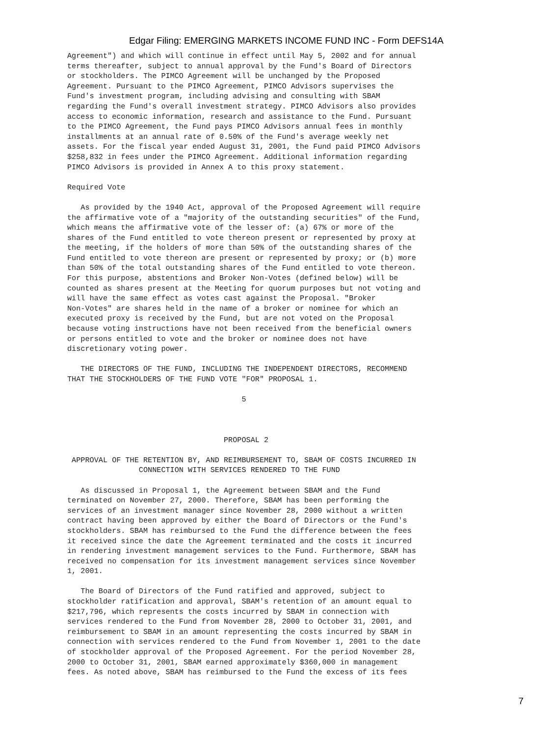Edgar Filing: EMERGING MARKETS INCOME FUND INC - Form DEFS14A
Agreement") and which will continue in effect until May 5, 2002 and for annual
terms thereafter, subject to annual approval by the Fund's Board of Directors
or stockholders. The PIMCO Agreement will be unchanged by the Proposed
Agreement. Pursuant to the PIMCO Agreement, PIMCO Advisors supervises the
Fund's investment program, including advising and consulting with SBAM
regarding the Fund's overall investment strategy. PIMCO Advisors also provides
access to economic information, research and assistance to the Fund. Pursuant
to the PIMCO Agreement, the Fund pays PIMCO Advisors annual fees in monthly
installments at an annual rate of 0.50% of the Fund's average weekly net
assets. For the fiscal year ended August 31, 2001, the Fund paid PIMCO Advisors
$258,832 in fees under the PIMCO Agreement. Additional information regarding
PIMCO Advisors is provided in Annex A to this proxy statement.

Required Vote

   As provided by the 1940 Act, approval of the Proposed Agreement will require
the affirmative vote of a "majority of the outstanding securities" of the Fund,
which means the affirmative vote of the lesser of: (a) 67% or more of the
shares of the Fund entitled to vote thereon present or represented by proxy at
the meeting, if the holders of more than 50% of the outstanding shares of the
Fund entitled to vote thereon are present or represented by proxy; or (b) more
than 50% of the total outstanding shares of the Fund entitled to vote thereon.
For this purpose, abstentions and Broker Non-Votes (defined below) will be
counted as shares present at the Meeting for quorum purposes but not voting and
will have the same effect as votes cast against the Proposal. "Broker
Non-Votes" are shares held in the name of a broker or nominee for which an
executed proxy is received by the Fund, but are not voted on the Proposal
because voting instructions have not been received from the beneficial owners
or persons entitled to vote and the broker or nominee does not have
discretionary voting power.

   THE DIRECTORS OF THE FUND, INCLUDING THE INDEPENDENT DIRECTORS, RECOMMEND
THAT THE STOCKHOLDERS OF THE FUND VOTE "FOR" PROPOSAL 1.

                                       5



                                   PROPOSAL 2

 APPROVAL OF THE RETENTION BY, AND REIMBURSEMENT TO, SBAM OF COSTS INCURRED IN
                CONNECTION WITH SERVICES RENDERED TO THE FUND

   As discussed in Proposal 1, the Agreement between SBAM and the Fund
terminated on November 27, 2000. Therefore, SBAM has been performing the
services of an investment manager since November 28, 2000 without a written
contract having been approved by either the Board of Directors or the Fund's
stockholders. SBAM has reimbursed to the Fund the difference between the fees
it received since the date the Agreement terminated and the costs it incurred
in rendering investment management services to the Fund. Furthermore, SBAM has
received no compensation for its investment management services since November
1, 2001.

   The Board of Directors of the Fund ratified and approved, subject to
stockholder ratification and approval, SBAM's retention of an amount equal to
$217,796, which represents the costs incurred by SBAM in connection with
services rendered to the Fund from November 28, 2000 to October 31, 2001, and
reimbursement to SBAM in an amount representing the costs incurred by SBAM in
connection with services rendered to the Fund from November 1, 2001 to the date
of stockholder approval of the Proposed Agreement. For the period November 28,
2000 to October 31, 2001, SBAM earned approximately $360,000 in management
fees. As noted above, SBAM has reimbursed to the Fund the excess of its fees
7